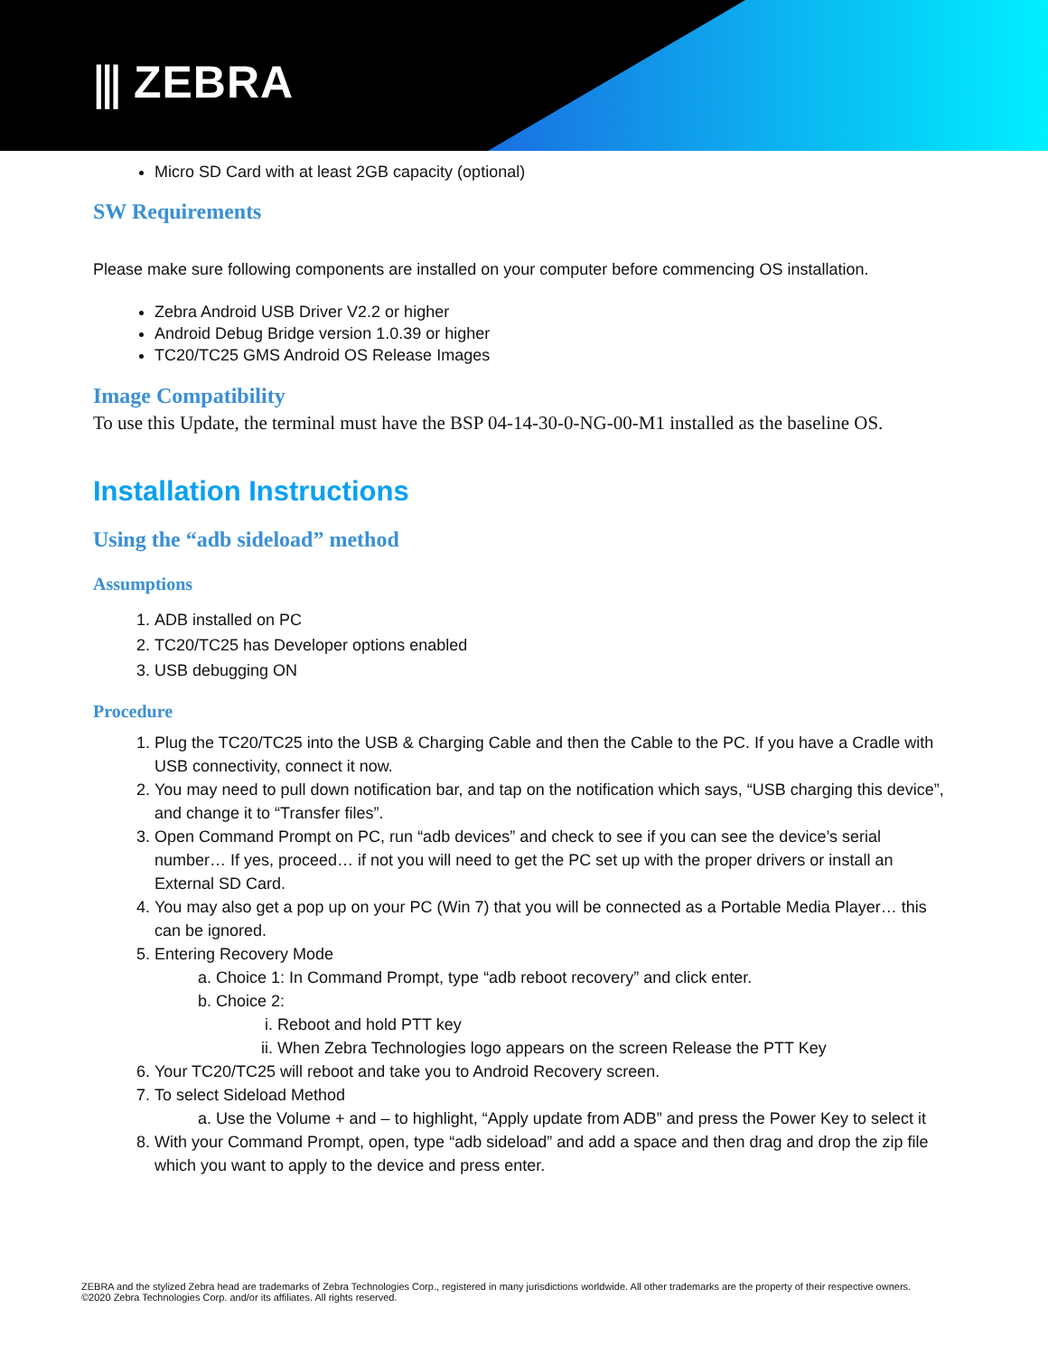⫼ ZEBRA
Micro SD Card with at least 2GB capacity (optional)
SW Requirements
Please make sure following components are installed on your computer before commencing OS installation.
Zebra Android USB Driver V2.2 or higher
Android Debug Bridge version 1.0.39 or higher
TC20/TC25 GMS Android OS Release Images
Image Compatibility
To use this Update, the terminal must have the BSP 04-14-30-0-NG-00-M1 installed as the baseline OS.
Installation Instructions
Using the “adb sideload” method
Assumptions
1. ADB installed on PC
2. TC20/TC25 has Developer options enabled
3. USB debugging ON
Procedure
1. Plug the TC20/TC25 into the USB & Charging Cable and then the Cable to the PC. If you have a Cradle with USB connectivity, connect it now.
2. You may need to pull down notification bar, and tap on the notification which says, “USB charging this device”, and change it to “Transfer files”.
3. Open Command Prompt on PC, run “adb devices” and check to see if you can see the device’s serial number… If yes, proceed… if not you will need to get the PC set up with the proper drivers or install an External SD Card.
4. You may also get a pop up on your PC (Win 7) that you will be connected as a Portable Media Player… this can be ignored.
5. Entering Recovery Mode
a. Choice 1: In Command Prompt, type “adb reboot recovery” and click enter.
b. Choice 2:
i. Reboot and hold PTT key
ii. When Zebra Technologies logo appears on the screen Release the PTT Key
6. Your TC20/TC25 will reboot and take you to Android Recovery screen.
7. To select Sideload Method
a. Use the Volume + and – to highlight, “Apply update from ADB” and press the Power Key to select it
8. With your Command Prompt, open, type “adb sideload” and add a space and then drag and drop the zip file which you want to apply to the device and press enter.
ZEBRA and the stylized Zebra head are trademarks of Zebra Technologies Corp., registered in many jurisdictions worldwide. All other trademarks are the property of their respective owners. ©2020 Zebra Technologies Corp. and/or its affiliates. All rights reserved.